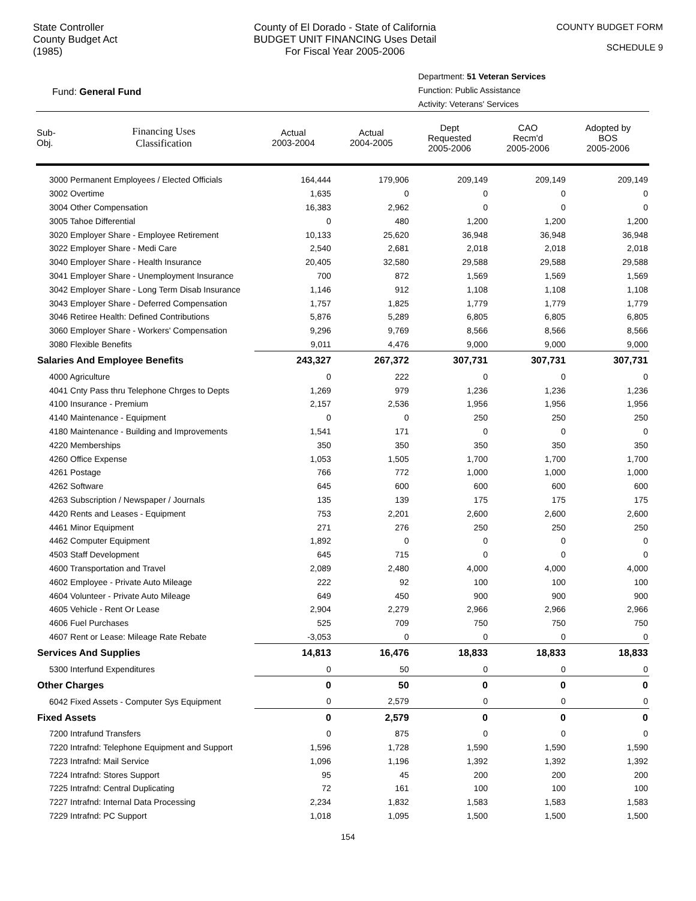State Controller
County Budget Act
(1985)
County of El Dorado - State of California
BUDGET UNIT FINANCING Uses Detail
For Fiscal Year 2005-2006
COUNTY BUDGET FORM
SCHEDULE 9
Fund: General Fund
Department: 51 Veteran Services
Function: Public Assistance
Activity: Veterans' Services
| Sub- Obj. | Financing Uses Classification | Actual 2003-2004 | Actual 2004-2005 | Dept Requested 2005-2006 | CAO Recm'd 2005-2006 | Adopted by BOS 2005-2006 |
| --- | --- | --- | --- | --- | --- | --- |
| 3000 Permanent Employees / Elected Officials | | 164,444 | 179,906 | 209,149 | 209,149 | 209,149 |
| 3002 Overtime | | 1,635 | 0 | 0 | 0 | 0 |
| 3004 Other Compensation | | 16,383 | 2,962 | 0 | 0 | 0 |
| 3005 Tahoe Differential | | 0 | 480 | 1,200 | 1,200 | 1,200 |
| 3020 Employer Share - Employee Retirement | | 10,133 | 25,620 | 36,948 | 36,948 | 36,948 |
| 3022 Employer Share - Medi Care | | 2,540 | 2,681 | 2,018 | 2,018 | 2,018 |
| 3040 Employer Share - Health Insurance | | 20,405 | 32,580 | 29,588 | 29,588 | 29,588 |
| 3041 Employer Share - Unemployment Insurance | | 700 | 872 | 1,569 | 1,569 | 1,569 |
| 3042 Employer Share - Long Term Disab Insurance | | 1,146 | 912 | 1,108 | 1,108 | 1,108 |
| 3043 Employer Share - Deferred Compensation | | 1,757 | 1,825 | 1,779 | 1,779 | 1,779 |
| 3046 Retiree Health: Defined Contributions | | 5,876 | 5,289 | 6,805 | 6,805 | 6,805 |
| 3060 Employer Share - Workers' Compensation | | 9,296 | 9,769 | 8,566 | 8,566 | 8,566 |
| 3080 Flexible Benefits | | 9,011 | 4,476 | 9,000 | 9,000 | 9,000 |
| Salaries And Employee Benefits | | 243,327 | 267,372 | 307,731 | 307,731 | 307,731 |
| 4000 Agriculture | | 0 | 222 | 0 | 0 | 0 |
| 4041 Cnty Pass thru Telephone Chrges to Depts | | 1,269 | 979 | 1,236 | 1,236 | 1,236 |
| 4100 Insurance - Premium | | 2,157 | 2,536 | 1,956 | 1,956 | 1,956 |
| 4140 Maintenance - Equipment | | 0 | 0 | 250 | 250 | 250 |
| 4180 Maintenance - Building and Improvements | | 1,541 | 171 | 0 | 0 | 0 |
| 4220 Memberships | | 350 | 350 | 350 | 350 | 350 |
| 4260 Office Expense | | 1,053 | 1,505 | 1,700 | 1,700 | 1,700 |
| 4261 Postage | | 766 | 772 | 1,000 | 1,000 | 1,000 |
| 4262 Software | | 645 | 600 | 600 | 600 | 600 |
| 4263 Subscription / Newspaper / Journals | | 135 | 139 | 175 | 175 | 175 |
| 4420 Rents and Leases - Equipment | | 753 | 2,201 | 2,600 | 2,600 | 2,600 |
| 4461 Minor Equipment | | 271 | 276 | 250 | 250 | 250 |
| 4462 Computer Equipment | | 1,892 | 0 | 0 | 0 | 0 |
| 4503 Staff Development | | 645 | 715 | 0 | 0 | 0 |
| 4600 Transportation and Travel | | 2,089 | 2,480 | 4,000 | 4,000 | 4,000 |
| 4602 Employee - Private Auto Mileage | | 222 | 92 | 100 | 100 | 100 |
| 4604 Volunteer - Private Auto Mileage | | 649 | 450 | 900 | 900 | 900 |
| 4605 Vehicle - Rent Or Lease | | 2,904 | 2,279 | 2,966 | 2,966 | 2,966 |
| 4606 Fuel Purchases | | 525 | 709 | 750 | 750 | 750 |
| 4607 Rent or Lease: Mileage Rate Rebate | | -3,053 | 0 | 0 | 0 | 0 |
| Services And Supplies | | 14,813 | 16,476 | 18,833 | 18,833 | 18,833 |
| 5300 Interfund Expenditures | | 0 | 50 | 0 | 0 | 0 |
| Other Charges | | 0 | 50 | 0 | 0 | 0 |
| 6042 Fixed Assets - Computer Sys Equipment | | 0 | 2,579 | 0 | 0 | 0 |
| Fixed Assets | | 0 | 2,579 | 0 | 0 | 0 |
| 7200 Intrafund Transfers | | 0 | 875 | 0 | 0 | 0 |
| 7220 Intrafnd: Telephone Equipment and Support | | 1,596 | 1,728 | 1,590 | 1,590 | 1,590 |
| 7223 Intrafnd: Mail Service | | 1,096 | 1,196 | 1,392 | 1,392 | 1,392 |
| 7224 Intrafnd: Stores Support | | 95 | 45 | 200 | 200 | 200 |
| 7225 Intrafnd: Central Duplicating | | 72 | 161 | 100 | 100 | 100 |
| 7227 Intrafnd: Internal Data Processing | | 2,234 | 1,832 | 1,583 | 1,583 | 1,583 |
| 7229 Intrafnd: PC Support | | 1,018 | 1,095 | 1,500 | 1,500 | 1,500 |
154